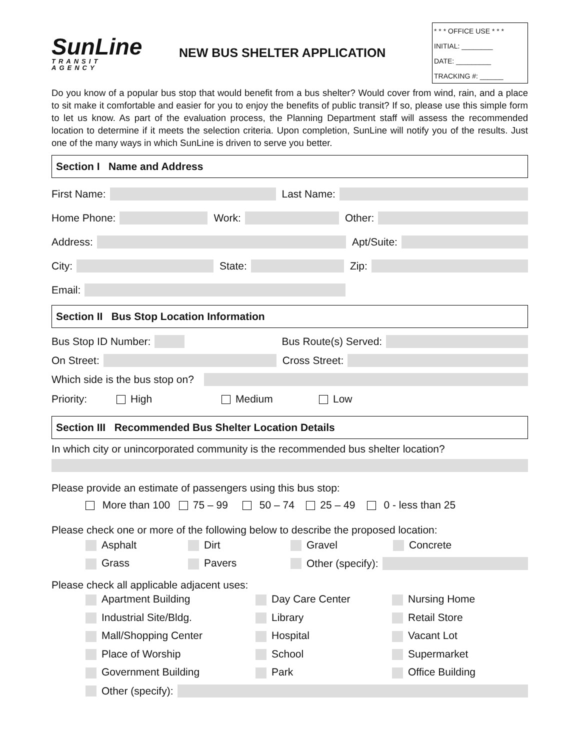SunLine
TRANSIT AGENCY
NEW BUS SHELTER APPLICATION
* * * OFFICE USE * * *
INITIAL: ________
DATE: _________
TRACKING #: ______
Do you know of a popular bus stop that would benefit from a bus shelter? Would cover from wind, rain, and a place to sit make it comfortable and easier for you to enjoy the benefits of public transit? If so, please use this simple form to let us know. As part of the evaluation process, the Planning Department staff will assess the recommended location to determine if it meets the selection criteria. Upon completion, SunLine will notify you of the results. Just one of the many ways in which SunLine is driven to serve you better.
Section I Name and Address
First Name: Last Name:
Home Phone: Work: Other:
Address: Apt/Suite:
City: State: Zip:
Email:
Section II Bus Stop Location Information
Bus Stop ID Number: Bus Route(s) Served:
On Street: Cross Street:
Which side is the bus stop on?
Priority: High Medium Low
Section III Recommended Bus Shelter Location Details
In which city or unincorporated community is the recommended bus shelter location?
Please provide an estimate of passengers using this bus stop:
More than 100 75 – 99 50 – 74 25 – 49 0 - less than 25
Please check one or more of the following below to describe the proposed location:
Asphalt Dirt Gravel Concrete Grass Pavers Other (specify):
Please check all applicable adjacent uses:
Apartment Building Day Care Center Nursing Home Industrial Site/Bldg. Library Retail Store Mall/Shopping Center Hospital Vacant Lot Place of Worship School Supermarket Government Building Park Office Building Other (specify):